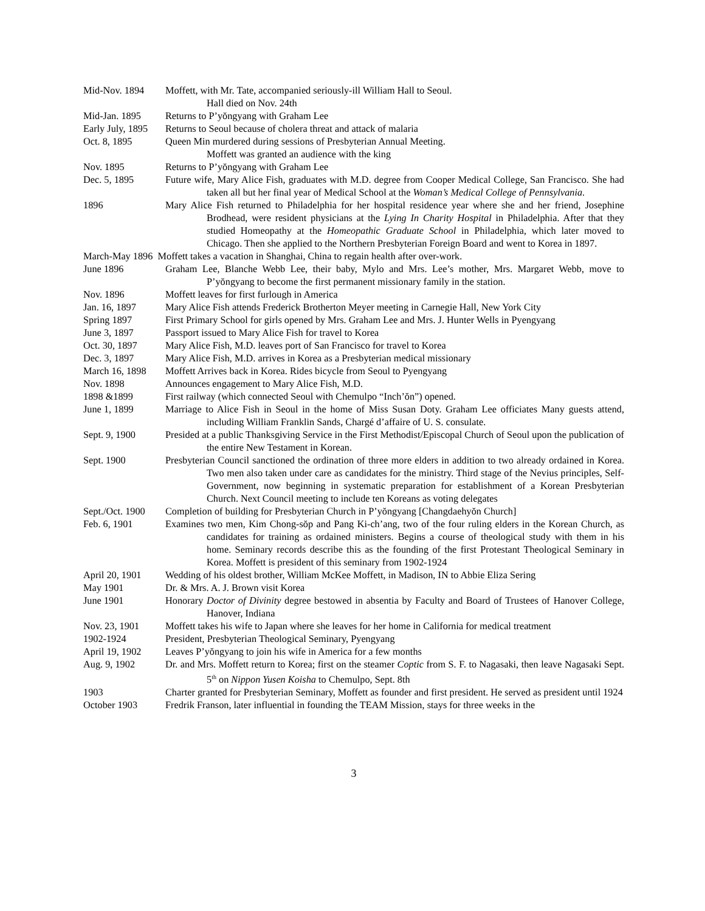Mid-Nov. 1894 Moffett, with Mr. Tate, accompanied seriously-ill William Hall to Seoul.
Hall died on Nov. 24th
Mid-Jan. 1895 Returns to P’yŏngyang with Graham Lee
Early July, 1895 Returns to Seoul because of cholera threat and attack of malaria
Oct. 8, 1895 Queen Min murdered during sessions of Presbyterian Annual Meeting.
Moffett was granted an audience with the king
Nov. 1895 Returns to P’yŏngyang with Graham Lee
Dec. 5, 1895 Future wife, Mary Alice Fish, graduates with M.D. degree from Cooper Medical College, San Francisco. She had taken all but her final year of Medical School at the Woman’s Medical College of Pennsylvania.
1896 Mary Alice Fish returned to Philadelphia for her hospital residence year where she and her friend, Josephine Brodhead, were resident physicians at the Lying In Charity Hospital in Philadelphia. After that they studied Homeopathy at the Homeopathic Graduate School in Philadelphia, which later moved to Chicago. Then she applied to the Northern Presbyterian Foreign Board and went to Korea in 1897.
March-May 1896 Moffett takes a vacation in Shanghai, China to regain health after over-work.
June 1896 Graham Lee, Blanche Webb Lee, their baby, Mylo and Mrs. Lee’s mother, Mrs. Margaret Webb, move to P’yŏngyang to become the first permanent missionary family in the station.
Nov. 1896 Moffett leaves for first furlough in America
Jan. 16, 1897 Mary Alice Fish attends Frederick Brotherton Meyer meeting in Carnegie Hall, New York City
Spring 1897 First Primary School for girls opened by Mrs. Graham Lee and Mrs. J. Hunter Wells in Pyengyang
June 3, 1897 Passport issued to Mary Alice Fish for travel to Korea
Oct. 30, 1897 Mary Alice Fish, M.D. leaves port of San Francisco for travel to Korea
Dec. 3, 1897 Mary Alice Fish, M.D. arrives in Korea as a Presbyterian medical missionary
March 16, 1898 Moffett Arrives back in Korea. Rides bicycle from Seoul to Pyengyang
Nov. 1898 Announces engagement to Mary Alice Fish, M.D.
1898 &1899 First railway (which connected Seoul with Chemulpo “Inch’ŏn”) opened.
June 1, 1899 Marriage to Alice Fish in Seoul in the home of Miss Susan Doty. Graham Lee officiates Many guests attend, including William Franklin Sands, Chargé d’affaire of U. S. consulate.
Sept. 9, 1900 Presided at a public Thanksgiving Service in the First Methodist/Episcopal Church of Seoul upon the publication of the entire New Testament in Korean.
Sept. 1900 Presbyterian Council sanctioned the ordination of three more elders in addition to two already ordained in Korea. Two men also taken under care as candidates for the ministry. Third stage of the Nevius principles, Self-Government, now beginning in systematic preparation for establishment of a Korean Presbyterian Church. Next Council meeting to include ten Koreans as voting delegates
Sept./Oct. 1900 Completion of building for Presbyterian Church in P’yŏngyang [Changdaehyŏn Church]
Feb. 6, 1901 Examines two men, Kim Chong-sŏp and Pang Ki-ch’ang, two of the four ruling elders in the Korean Church, as candidates for training as ordained ministers. Begins a course of theological study with them in his home. Seminary records describe this as the founding of the first Protestant Theological Seminary in Korea. Moffett is president of this seminary from 1902-1924
April 20, 1901 Wedding of his oldest brother, William McKee Moffett, in Madison, IN to Abbie Eliza Sering
May 1901 Dr. & Mrs. A. J. Brown visit Korea
June 1901 Honorary Doctor of Divinity degree bestowed in absentia by Faculty and Board of Trustees of Hanover College, Hanover, Indiana
Nov. 23, 1901 Moffett takes his wife to Japan where she leaves for her home in California for medical treatment
1902-1924 President, Presbyterian Theological Seminary, Pyengyang
April 19, 1902 Leaves P’yŏngyang to join his wife in America for a few months
Aug. 9, 1902 Dr. and Mrs. Moffett return to Korea; first on the steamer Coptic from S. F. to Nagasaki, then leave Nagasaki Sept. 5<sup>th</sup> on Nippon Yusen Koisha to Chemulpo, Sept. 8th
1903 Charter granted for Presbyterian Seminary, Moffett as founder and first president. He served as president until 1924
October 1903 Fredrik Franson, later influential in founding the TEAM Mission, stays for three weeks in the
3